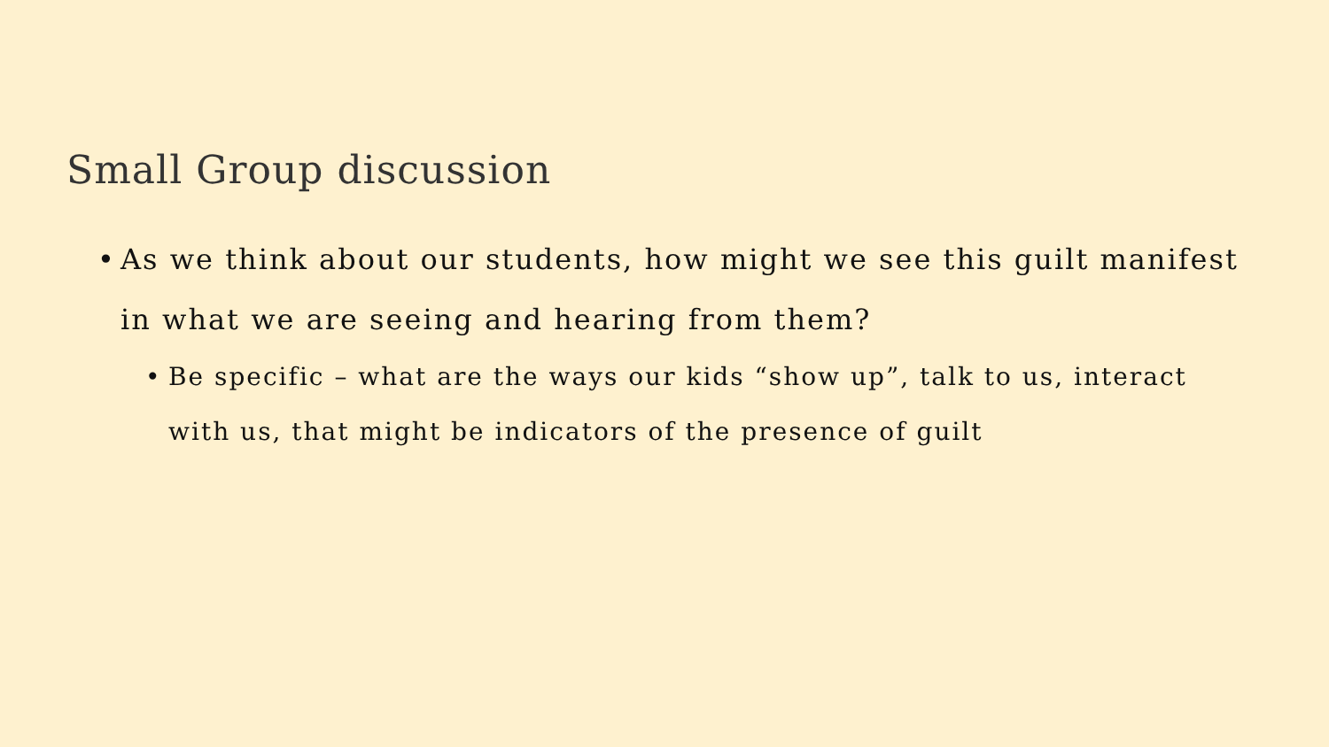Small Group discussion
• As we think about our students, how might we see this guilt manifest in what we are seeing and hearing from them?
• Be specific – what are the ways our kids “show up”, talk to us, interact with us, that might be indicators of the presence of guilt